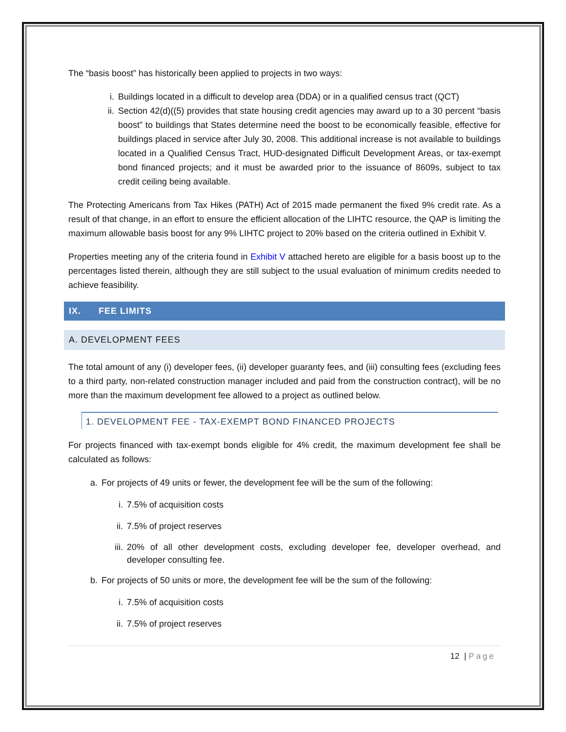The “basis boost” has historically been applied to projects in two ways:
i. Buildings located in a difficult to develop area (DDA) or in a qualified census tract (QCT)
ii. Section 42(d)((5) provides that state housing credit agencies may award up to a 30 percent “basis boost” to buildings that States determine need the boost to be economically feasible, effective for buildings placed in service after July 30, 2008. This additional increase is not available to buildings located in a Qualified Census Tract, HUD-designated Difficult Development Areas, or tax-exempt bond financed projects; and it must be awarded prior to the issuance of 8609s, subject to tax credit ceiling being available.
The Protecting Americans from Tax Hikes (PATH) Act of 2015 made permanent the fixed 9% credit rate. As a result of that change, in an effort to ensure the efficient allocation of the LIHTC resource, the QAP is limiting the maximum allowable basis boost for any 9% LIHTC project to 20% based on the criteria outlined in Exhibit V.
Properties meeting any of the criteria found in Exhibit V attached hereto are eligible for a basis boost up to the percentages listed therein, although they are still subject to the usual evaluation of minimum credits needed to achieve feasibility.
IX. FEE LIMITS
A. DEVELOPMENT FEES
The total amount of any (i) developer fees, (ii) developer guaranty fees, and (iii) consulting fees (excluding fees to a third party, non-related construction manager included and paid from the construction contract), will be no more than the maximum development fee allowed to a project as outlined below.
1. DEVELOPMENT FEE - TAX-EXEMPT BOND FINANCED PROJECTS
For projects financed with tax-exempt bonds eligible for 4% credit, the maximum development fee shall be calculated as follows:
a. For projects of 49 units or fewer, the development fee will be the sum of the following:
i. 7.5% of acquisition costs
ii. 7.5% of project reserves
iii. 20% of all other development costs, excluding developer fee, developer overhead, and developer consulting fee.
b. For projects of 50 units or more, the development fee will be the sum of the following:
i. 7.5% of acquisition costs
ii. 7.5% of project reserves
12 | Page